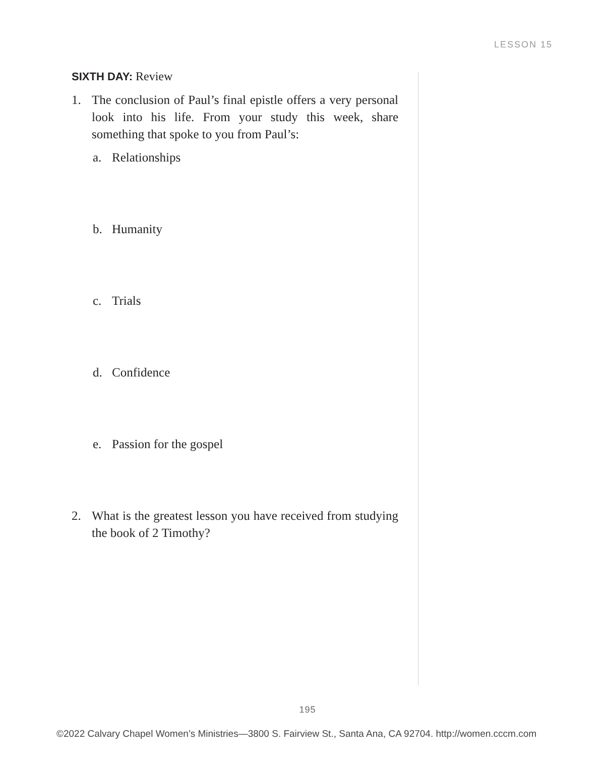LESSON 15
SIXTH DAY: Review
1. The conclusion of Paul’s final epistle offers a very personal look into his life. From your study this week, share something that spoke to you from Paul’s:
a. Relationships
b. Humanity
c. Trials
d. Confidence
e. Passion for the gospel
2. What is the greatest lesson you have received from studying the book of 2 Timothy?
195
©2022 Calvary Chapel Women’s Ministries—3800 S. Fairview St., Santa Ana, CA 92704. http://women.cccm.com